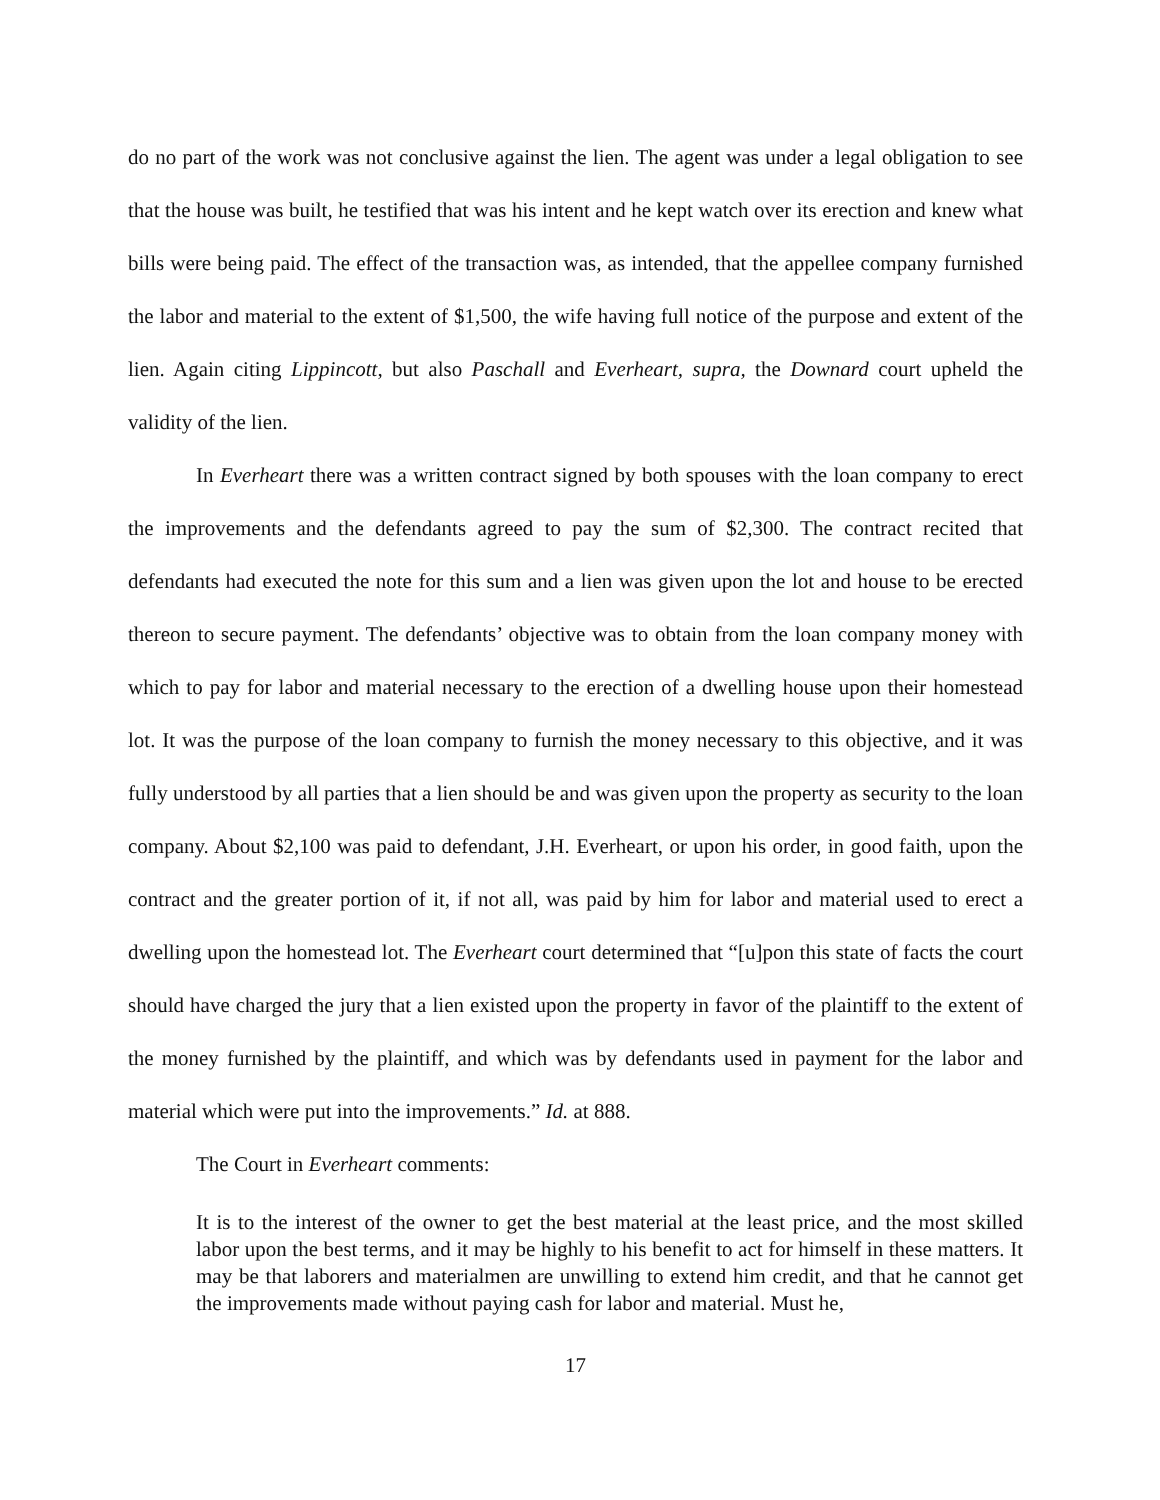do no part of the work was not conclusive against the lien. The agent was under a legal obligation to see that the house was built, he testified that was his intent and he kept watch over its erection and knew what bills were being paid. The effect of the transaction was, as intended, that the appellee company furnished the labor and material to the extent of $1,500, the wife having full notice of the purpose and extent of the lien. Again citing Lippincott, but also Paschall and Everheart, supra, the Downard court upheld the validity of the lien.
In Everheart there was a written contract signed by both spouses with the loan company to erect the improvements and the defendants agreed to pay the sum of $2,300. The contract recited that defendants had executed the note for this sum and a lien was given upon the lot and house to be erected thereon to secure payment. The defendants’ objective was to obtain from the loan company money with which to pay for labor and material necessary to the erection of a dwelling house upon their homestead lot. It was the purpose of the loan company to furnish the money necessary to this objective, and it was fully understood by all parties that a lien should be and was given upon the property as security to the loan company. About $2,100 was paid to defendant, J.H. Everheart, or upon his order, in good faith, upon the contract and the greater portion of it, if not all, was paid by him for labor and material used to erect a dwelling upon the homestead lot. The Everheart court determined that “[u]pon this state of facts the court should have charged the jury that a lien existed upon the property in favor of the plaintiff to the extent of the money furnished by the plaintiff, and which was by defendants used in payment for the labor and material which were put into the improvements.” Id. at 888.
The Court in Everheart comments:
It is to the interest of the owner to get the best material at the least price, and the most skilled labor upon the best terms, and it may be highly to his benefit to act for himself in these matters. It may be that laborers and materialmen are unwilling to extend him credit, and that he cannot get the improvements made without paying cash for labor and material. Must he,
17